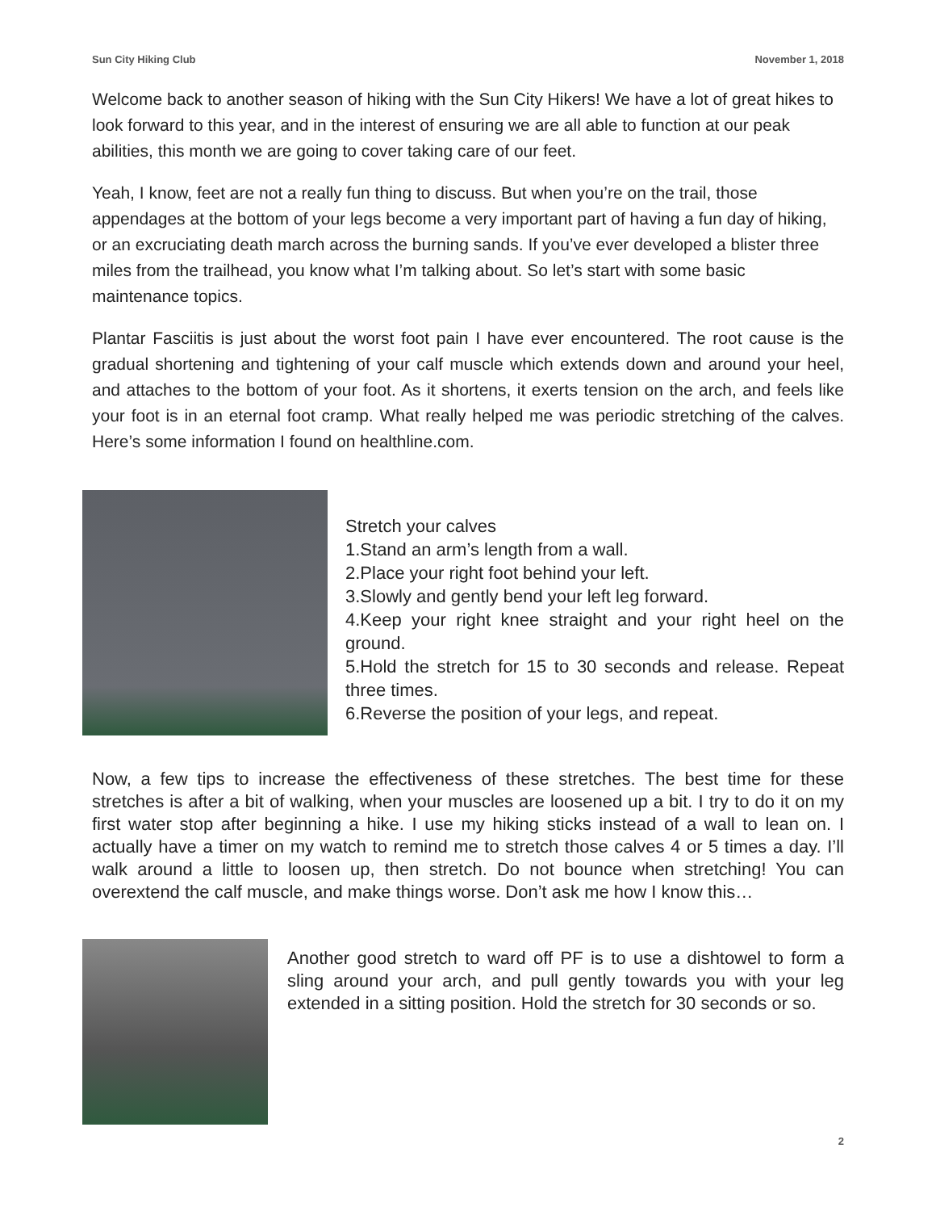Sun City Hiking Club November 1, 2018
Welcome back to another season of hiking with the Sun City Hikers! We have a lot of great hikes to look forward to this year, and in the interest of ensuring we are all able to function at our peak abilities, this month we are going to cover taking care of our feet.
Yeah, I know, feet are not a really fun thing to discuss. But when you’re on the trail, those appendages at the bottom of your legs become a very important part of having a fun day of hiking, or an excruciating death march across the burning sands. If you’ve ever developed a blister three miles from the trailhead, you know what I’m talking about. So let’s start with some basic maintenance topics.
Plantar Fasciitis is just about the worst foot pain I have ever encountered. The root cause is the gradual shortening and tightening of your calf muscle which extends down and around your heel, and attaches to the bottom of your foot. As it shortens, it exerts tension on the arch, and feels like your foot is in an eternal foot cramp. What really helped me was periodic stretching of the calves. Here’s some information I found on healthline.com.
Stretch your calves
1.Stand an arm’s length from a wall.
2.Place your right foot behind your left.
3.Slowly and gently bend your left leg forward.
4.Keep your right knee straight and your right heel on the ground.
5.Hold the stretch for 15 to 30 seconds and release. Repeat three times.
6.Reverse the position of your legs, and repeat.
Now, a few tips to increase the effectiveness of these stretches. The best time for these stretches is after a bit of walking, when your muscles are loosened up a bit. I try to do it on my first water stop after beginning a hike. I use my hiking sticks instead of a wall to lean on. I actually have a timer on my watch to remind me to stretch those calves 4 or 5 times a day. I’ll walk around a little to loosen up, then stretch. Do not bounce when stretching! You can overextend the calf muscle, and make things worse. Don’t ask me how I know this…
Another good stretch to ward off PF is to use a dishtowel to form a sling around your arch, and pull gently towards you with your leg extended in a sitting position. Hold the stretch for 30 seconds or so.
2